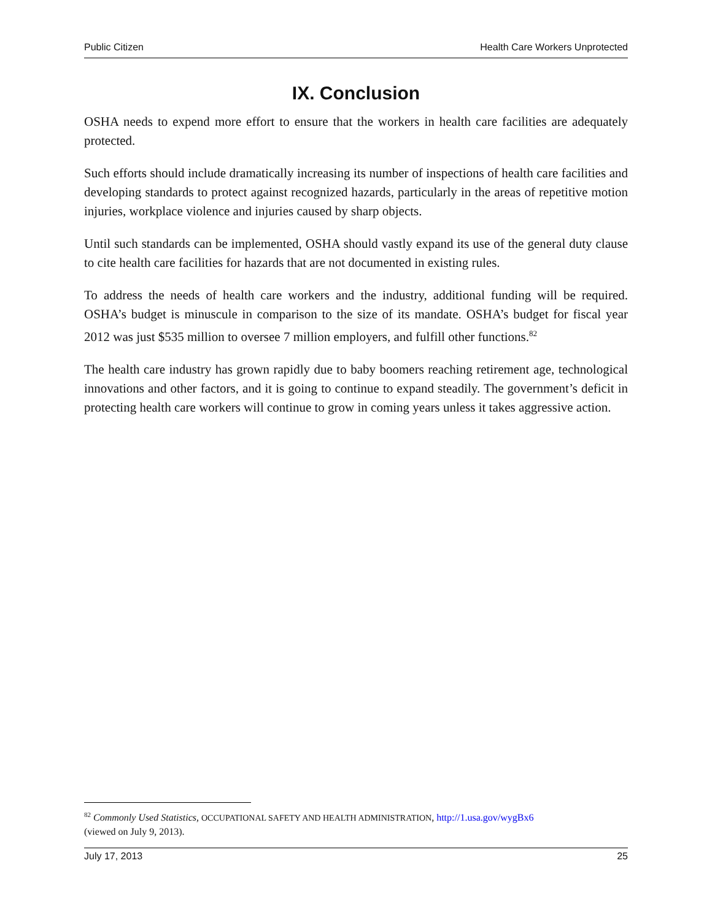Public Citizen Health Care Workers Unprotected
IX. Conclusion
OSHA needs to expend more effort to ensure that the workers in health care facilities are adequately protected.
Such efforts should include dramatically increasing its number of inspections of health care facilities and developing standards to protect against recognized hazards, particularly in the areas of repetitive motion injuries, workplace violence and injuries caused by sharp objects.
Until such standards can be implemented, OSHA should vastly expand its use of the general duty clause to cite health care facilities for hazards that are not documented in existing rules.
To address the needs of health care workers and the industry, additional funding will be required. OSHA’s budget is minuscule in comparison to the size of its mandate. OSHA’s budget for fiscal year 2012 was just $535 million to oversee 7 million employers, and fulfill other functions.<sup>82</sup>
The health care industry has grown rapidly due to baby boomers reaching retirement age, technological innovations and other factors, and it is going to continue to expand steadily. The government’s deficit in protecting health care workers will continue to grow in coming years unless it takes aggressive action.
<sup>82</sup> Commonly Used Statistics, OCCUPATIONAL SAFETY AND HEALTH ADMINISTRATION, http://1.usa.gov/wygBx6
(viewed on July 9, 2013).
July 17, 2013 25